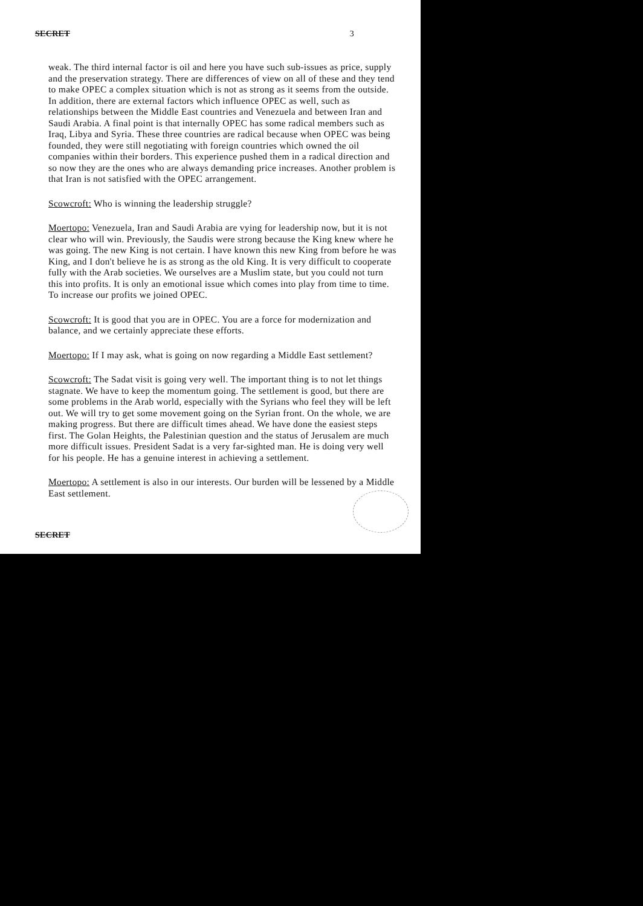SECRET 3
weak. The third internal factor is oil and here you have such sub-issues as price, supply and the preservation strategy. There are differences of view on all of these and they tend to make OPEC a complex situation which is not as strong as it seems from the outside. In addition, there are external factors which influence OPEC as well, such as relationships between the Middle East countries and Venezuela and between Iran and Saudi Arabia. A final point is that internally OPEC has some radical members such as Iraq, Libya and Syria. These three countries are radical because when OPEC was being founded, they were still negotiating with foreign countries which owned the oil companies within their borders. This experience pushed them in a radical direction and so now they are the ones who are always demanding price increases. Another problem is that Iran is not satisfied with the OPEC arrangement.
Scowcroft: Who is winning the leadership struggle?
Moertopo: Venezuela, Iran and Saudi Arabia are vying for leadership now, but it is not clear who will win. Previously, the Saudis were strong because the King knew where he was going. The new King is not certain. I have known this new King from before he was King, and I don't believe he is as strong as the old King. It is very difficult to cooperate fully with the Arab societies. We ourselves are a Muslim state, but you could not turn this into profits. It is only an emotional issue which comes into play from time to time. To increase our profits we joined OPEC.
Scowcroft: It is good that you are in OPEC. You are a force for modernization and balance, and we certainly appreciate these efforts.
Moertopo: If I may ask, what is going on now regarding a Middle East settlement?
Scowcroft: The Sadat visit is going very well. The important thing is to not let things stagnate. We have to keep the momentum going. The settlement is good, but there are some problems in the Arab world, especially with the Syrians who feel they will be left out. We will try to get some movement going on the Syrian front. On the whole, we are making progress. But there are difficult times ahead. We have done the easiest steps first. The Golan Heights, the Palestinian question and the status of Jerusalem are much more difficult issues. President Sadat is a very far-sighted man. He is doing very well for his people. He has a genuine interest in achieving a settlement.
Moertopo: A settlement is also in our interests. Our burden will be lessened by a Middle East settlement.
SECRET